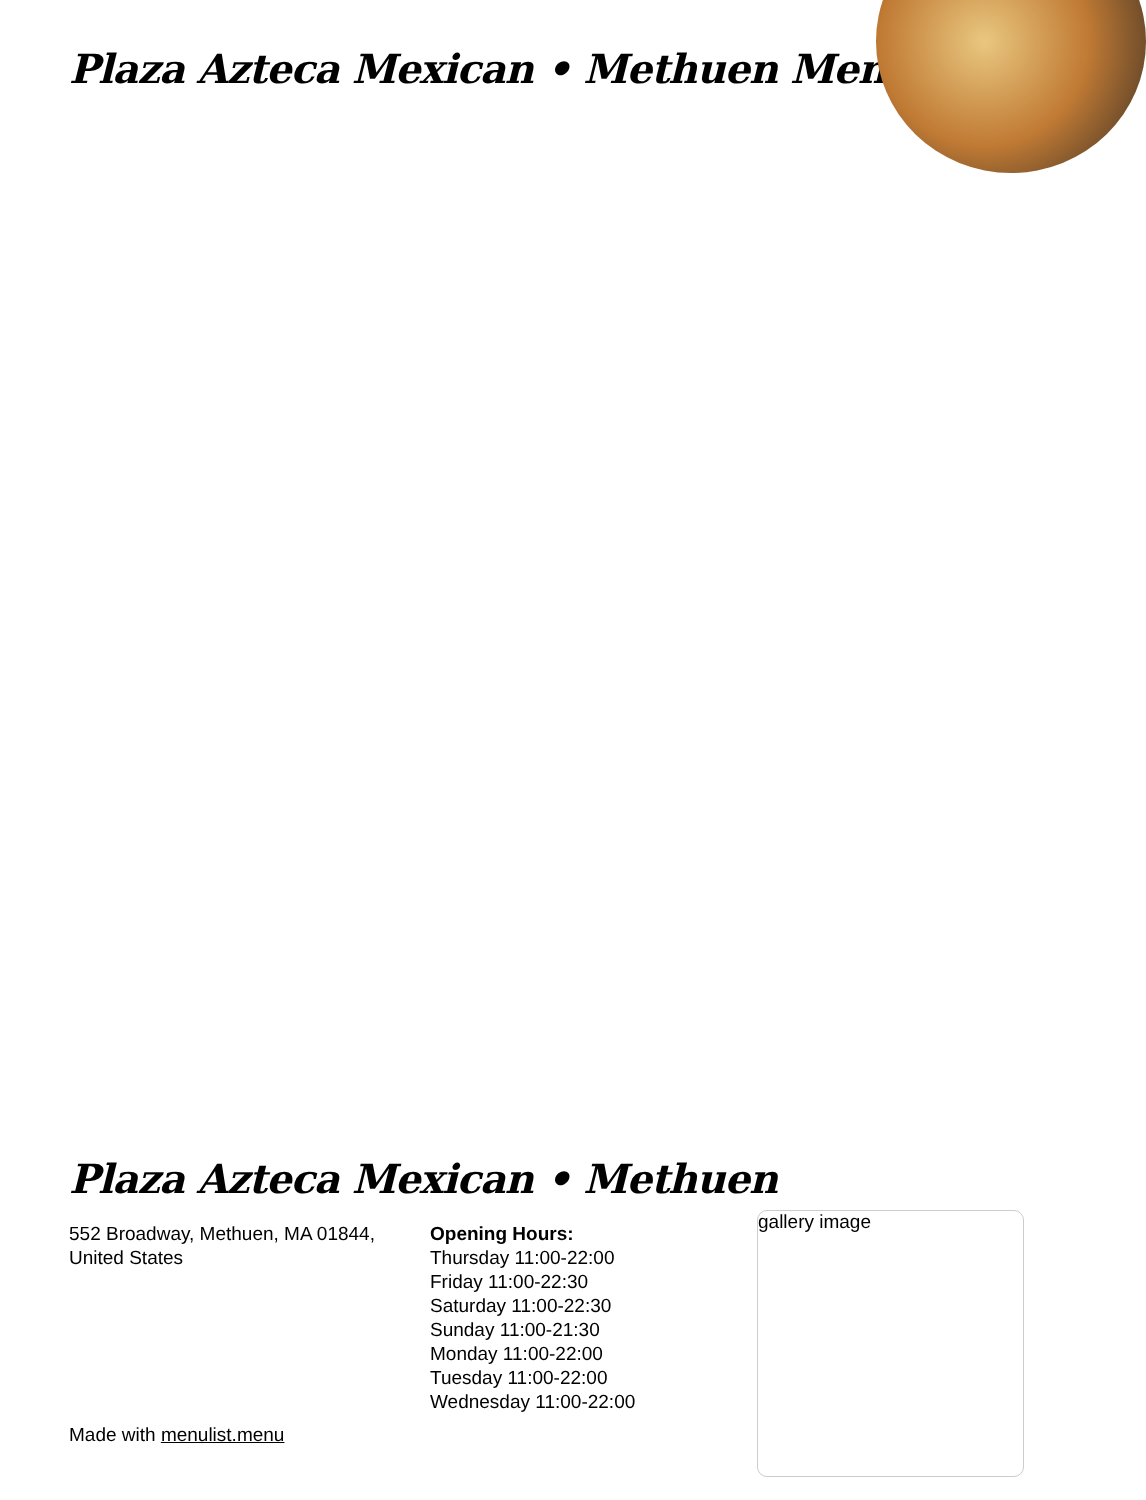Plaza Azteca Mexican • Methuen Menu
Plaza Azteca Mexican • Methuen
552 Broadway, Methuen, MA 01844, United States
Opening Hours:
Thursday 11:00-22:00
Friday 11:00-22:30
Saturday 11:00-22:30
Sunday 11:00-21:30
Monday 11:00-22:00
Tuesday 11:00-22:00
Wednesday 11:00-22:00
Made with menulist.menu
gallery image